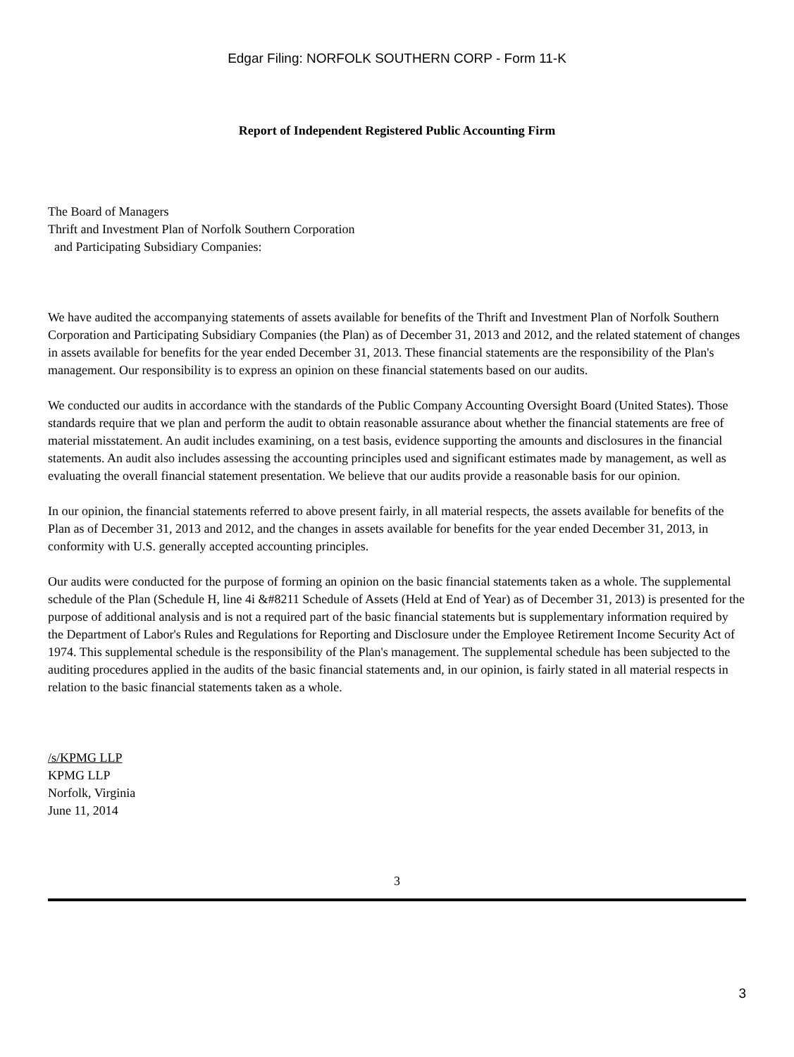Edgar Filing: NORFOLK SOUTHERN CORP - Form 11-K
Report of Independent Registered Public Accounting Firm
The Board of Managers
Thrift and Investment Plan of Norfolk Southern Corporation
and Participating Subsidiary Companies:
We have audited the accompanying statements of assets available for benefits of the Thrift and Investment Plan of Norfolk Southern Corporation and Participating Subsidiary Companies (the Plan) as of December 31, 2013 and 2012, and the related statement of changes in assets available for benefits for the year ended December 31, 2013. These financial statements are the responsibility of the Plan's management. Our responsibility is to express an opinion on these financial statements based on our audits.
We conducted our audits in accordance with the standards of the Public Company Accounting Oversight Board (United States). Those standards require that we plan and perform the audit to obtain reasonable assurance about whether the financial statements are free of material misstatement. An audit includes examining, on a test basis, evidence supporting the amounts and disclosures in the financial statements. An audit also includes assessing the accounting principles used and significant estimates made by management, as well as evaluating the overall financial statement presentation. We believe that our audits provide a reasonable basis for our opinion.
In our opinion, the financial statements referred to above present fairly, in all material respects, the assets available for benefits of the Plan as of December 31, 2013 and 2012, and the changes in assets available for benefits for the year ended December 31, 2013, in conformity with U.S. generally accepted accounting principles.
Our audits were conducted for the purpose of forming an opinion on the basic financial statements taken as a whole. The supplemental schedule of the Plan (Schedule H, line 4i &#8211 Schedule of Assets (Held at End of Year) as of December 31, 2013) is presented for the purpose of additional analysis and is not a required part of the basic financial statements but is supplementary information required by the Department of Labor's Rules and Regulations for Reporting and Disclosure under the Employee Retirement Income Security Act of 1974. This supplemental schedule is the responsibility of the Plan's management. The supplemental schedule has been subjected to the auditing procedures applied in the audits of the basic financial statements and, in our opinion, is fairly stated in all material respects in relation to the basic financial statements taken as a whole.
/s/KPMG LLP
KPMG LLP
Norfolk, Virginia
June 11, 2014
3
3